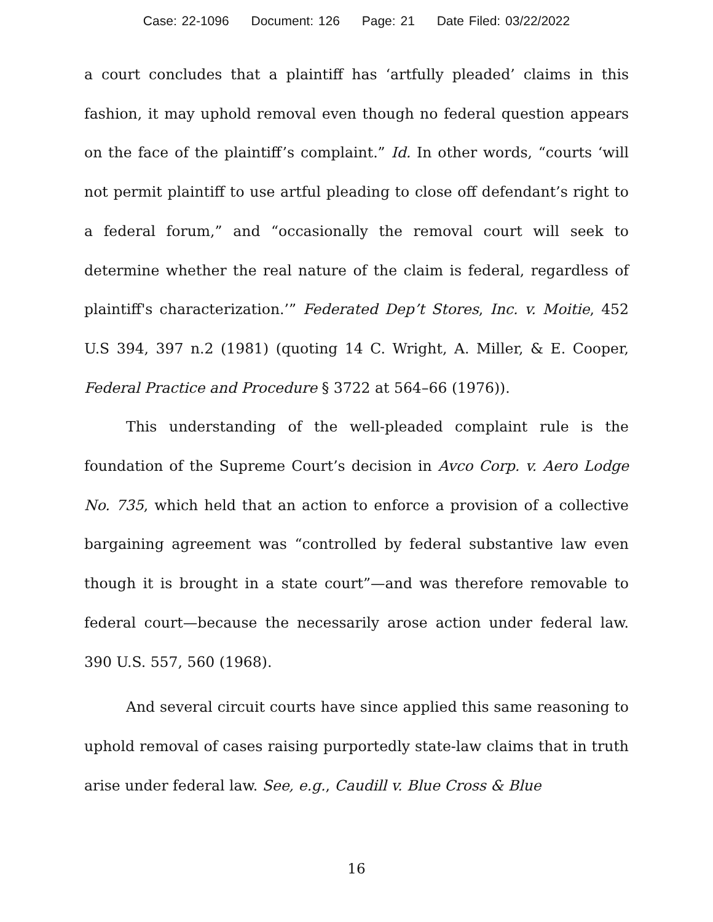Case: 22-1096 Document: 126 Page: 21 Date Filed: 03/22/2022
a court concludes that a plaintiff has ‘artfully pleaded’ claims in this fashion, it may uphold removal even though no federal question appears on the face of the plaintiff’s complaint.” Id. In other words, “courts ‘will not permit plaintiff to use artful pleading to close off defendant’s right to a federal forum,” and “occasionally the removal court will seek to determine whether the real nature of the claim is federal, regardless of plaintiff's characterization.’” Federated Dep’t Stores, Inc. v. Moitie, 452 U.S 394, 397 n.2 (1981) (quoting 14 C. Wright, A. Miller, & E. Cooper, Federal Practice and Procedure § 3722 at 564–66 (1976)).
This understanding of the well-pleaded complaint rule is the foundation of the Supreme Court’s decision in Avco Corp. v. Aero Lodge No. 735, which held that an action to enforce a provision of a collective bargaining agreement was “controlled by federal substantive law even though it is brought in a state court”—and was therefore removable to federal court—because the necessarily arose action under federal law. 390 U.S. 557, 560 (1968).
And several circuit courts have since applied this same reasoning to uphold removal of cases raising purportedly state-law claims that in truth arise under federal law. See, e.g., Caudill v. Blue Cross & Blue
16